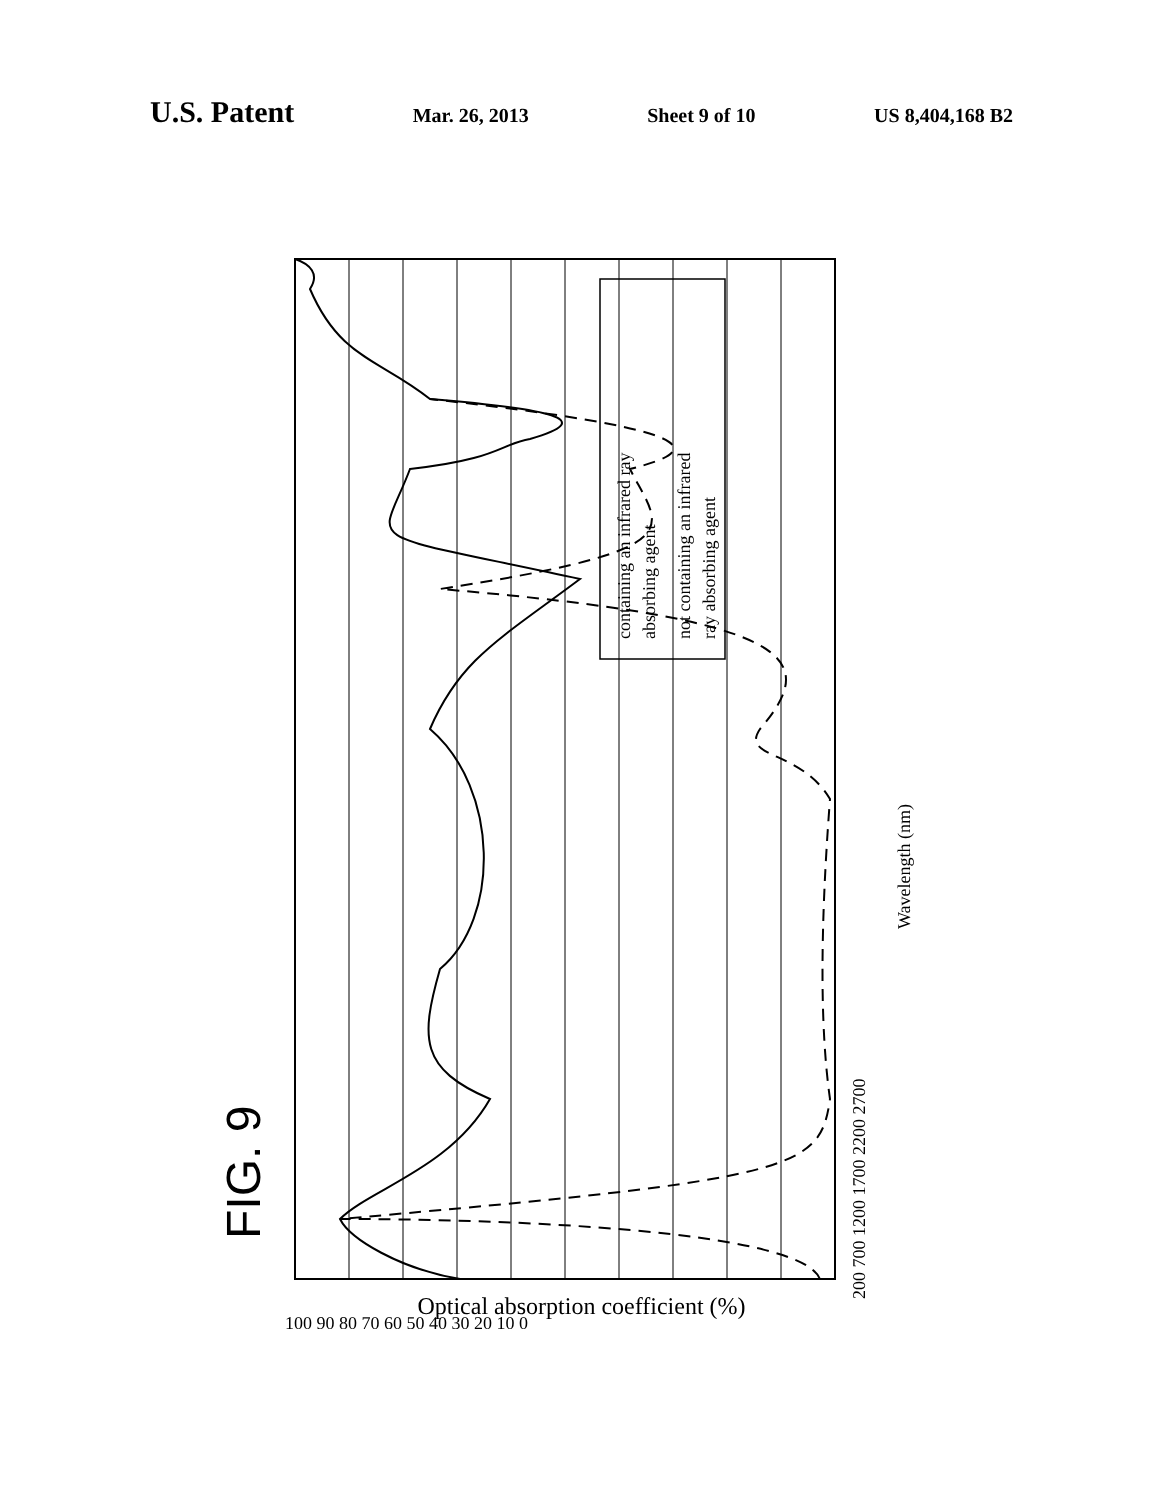U.S. Patent Mar. 26, 2013 Sheet 9 of 10 US 8,404,168 B2
FIG. 9
containing an infrared ray
absorbing agent
not containing an infrared
ray absorbing agent
200 700 1200 1700 2200 2700
Wavelength (nm)
100 90 80 70 60 50 40 30 20 10 0
Optical absorption coefficient (%)